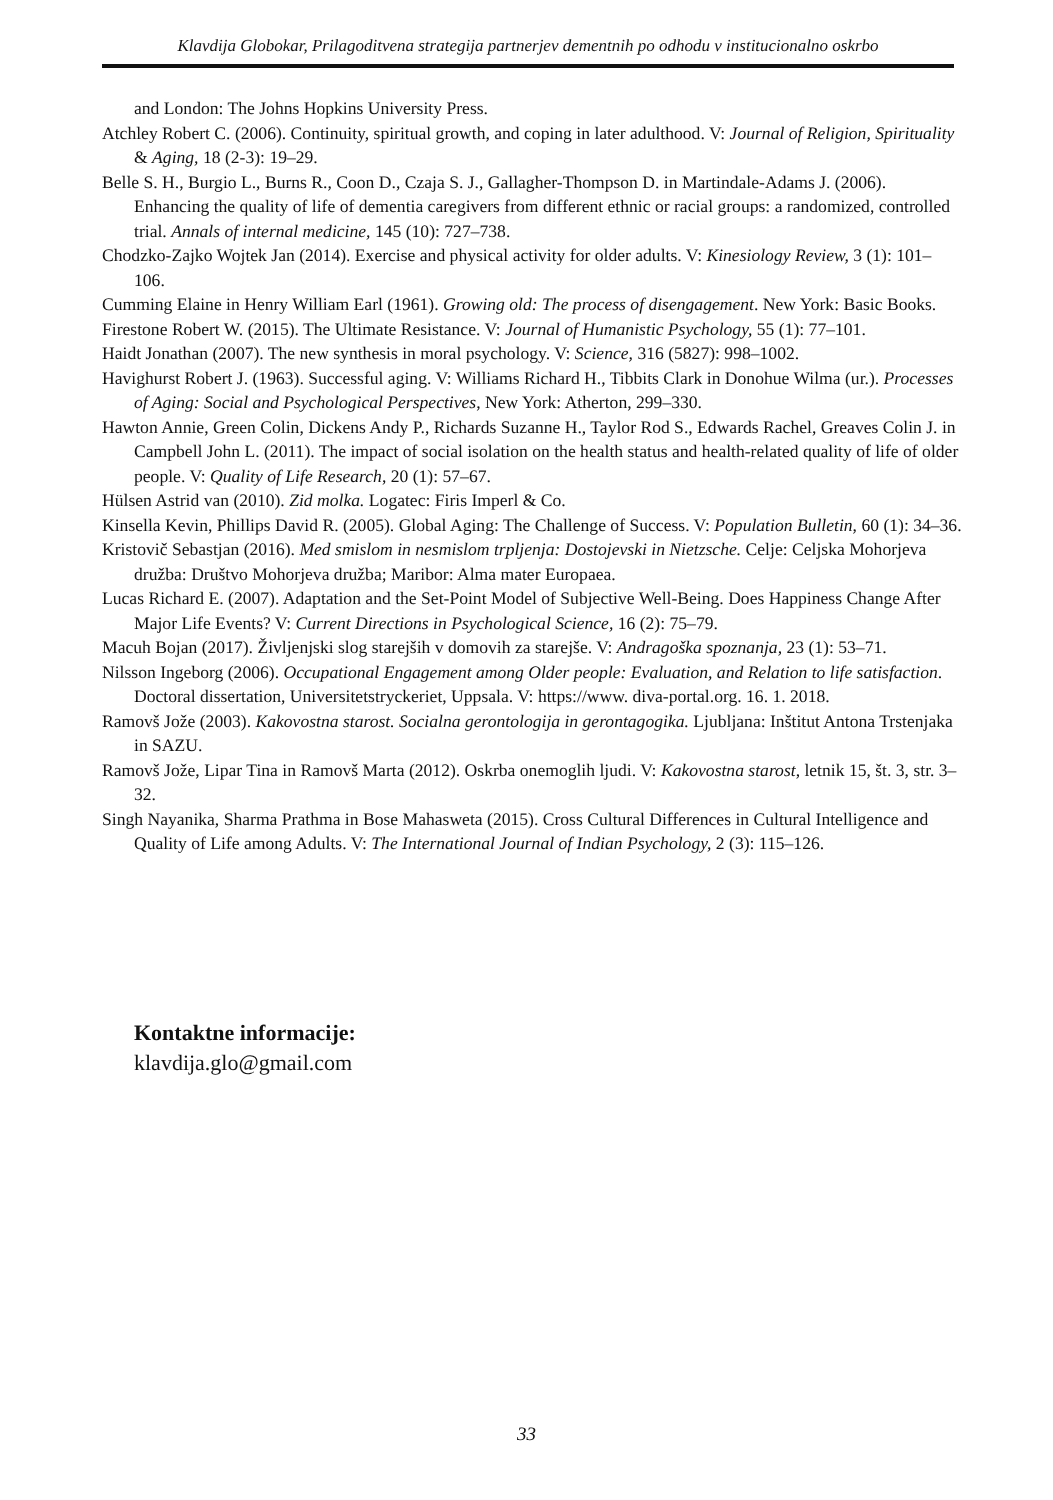Klavdija Globokar, Prilagoditvena strategija partnerjev dementnih po odhodu v institucionalno oskrbo
and London: The Johns Hopkins University Press.
Atchley Robert C. (2006). Continuity, spiritual growth, and coping in later adulthood. V: Journal of Religion, Spirituality & Aging, 18 (2-3): 19–29.
Belle S. H., Burgio L., Burns R., Coon D., Czaja S. J., Gallagher-Thompson D. in Martindale-Adams J. (2006). Enhancing the quality of life of dementia caregivers from different ethnic or racial groups: a randomized, controlled trial. Annals of internal medicine, 145 (10): 727–738.
Chodzko-Zajko Wojtek Jan (2014). Exercise and physical activity for older adults. V: Kinesiology Review, 3 (1): 101–106.
Cumming Elaine in Henry William Earl (1961). Growing old: The process of disengagement. New York: Basic Books.
Firestone Robert W. (2015). The Ultimate Resistance. V: Journal of Humanistic Psychology, 55 (1): 77–101.
Haidt Jonathan (2007). The new synthesis in moral psychology. V: Science, 316 (5827): 998–1002.
Havighurst Robert J. (1963). Successful aging. V: Williams Richard H., Tibbits Clark in Donohue Wilma (ur.). Processes of Aging: Social and Psychological Perspectives, New York: Atherton, 299–330.
Hawton Annie, Green Colin, Dickens Andy P., Richards Suzanne H., Taylor Rod S., Edwards Rachel, Greaves Colin J. in Campbell John L. (2011). The impact of social isolation on the health status and health-related quality of life of older people. V: Quality of Life Research, 20 (1): 57–67.
Hülsen Astrid van (2010). Zid molka. Logatec: Firis Imperl & Co.
Kinsella Kevin, Phillips David R. (2005). Global Aging: The Challenge of Success. V: Population Bulletin, 60 (1): 34–36.
Kristovič Sebastjan (2016). Med smislom in nesmislom trpljenja: Dostojevski in Nietzsche. Celje: Celjska Mohorjeva družba: Društvo Mohorjeva družba; Maribor: Alma mater Europaea.
Lucas Richard E. (2007). Adaptation and the Set-Point Model of Subjective Well-Being. Does Happiness Change After Major Life Events? V: Current Directions in Psychological Science, 16 (2): 75–79.
Macuh Bojan (2017). Življenjski slog starejših v domovih za starejše. V: Andragoška spoznanja, 23 (1): 53–71.
Nilsson Ingeborg (2006). Occupational Engagement among Older people: Evaluation, and Relation to life satisfaction. Doctoral dissertation, Universitetstryckeriet, Uppsala. V: https://www. diva-portal.org. 16. 1. 2018.
Ramovš Jože (2003). Kakovostna starost. Socialna gerontologija in gerontagogika. Ljubljana: Inštitut Antona Trstenjaka in SAZU.
Ramovš Jože, Lipar Tina in Ramovš Marta (2012). Oskrba onemoglih ljudi. V: Kakovostna starost, letnik 15, št. 3, str. 3–32.
Singh Nayanika, Sharma Prathma in Bose Mahasweta (2015). Cross Cultural Differences in Cultural Intelligence and Quality of Life among Adults. V: The International Journal of Indian Psychology, 2 (3): 115–126.
Kontaktne informacije:
klavdija.glo@gmail.com
33